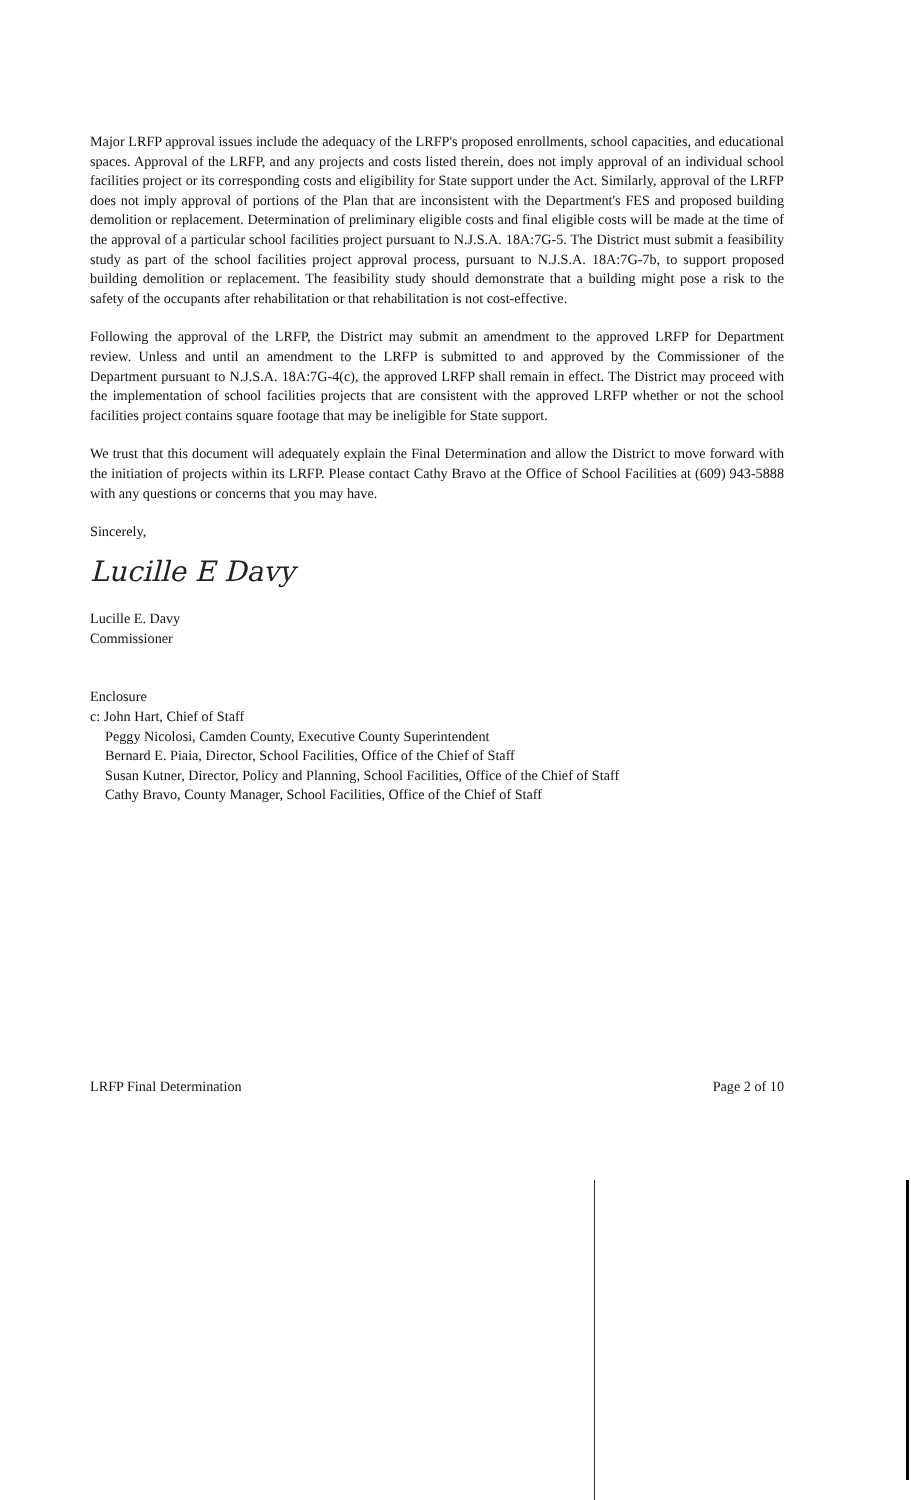Major LRFP approval issues include the adequacy of the LRFP's proposed enrollments, school capacities, and educational spaces. Approval of the LRFP, and any projects and costs listed therein, does not imply approval of an individual school facilities project or its corresponding costs and eligibility for State support under the Act. Similarly, approval of the LRFP does not imply approval of portions of the Plan that are inconsistent with the Department's FES and proposed building demolition or replacement. Determination of preliminary eligible costs and final eligible costs will be made at the time of the approval of a particular school facilities project pursuant to N.J.S.A. 18A:7G-5. The District must submit a feasibility study as part of the school facilities project approval process, pursuant to N.J.S.A. 18A:7G-7b, to support proposed building demolition or replacement. The feasibility study should demonstrate that a building might pose a risk to the safety of the occupants after rehabilitation or that rehabilitation is not cost-effective.
Following the approval of the LRFP, the District may submit an amendment to the approved LRFP for Department review. Unless and until an amendment to the LRFP is submitted to and approved by the Commissioner of the Department pursuant to N.J.S.A. 18A:7G-4(c), the approved LRFP shall remain in effect. The District may proceed with the implementation of school facilities projects that are consistent with the approved LRFP whether or not the school facilities project contains square footage that may be ineligible for State support.
We trust that this document will adequately explain the Final Determination and allow the District to move forward with the initiation of projects within its LRFP. Please contact Cathy Bravo at the Office of School Facilities at (609) 943-5888 with any questions or concerns that you may have.
Sincerely,
Lucille E Davy
Lucille E. Davy
Commissioner
Enclosure
c: John Hart, Chief of Staff
Peggy Nicolosi, Camden County, Executive County Superintendent
Bernard E. Piaia, Director, School Facilities, Office of the Chief of Staff
Susan Kutner, Director, Policy and Planning, School Facilities, Office of the Chief of Staff
Cathy Bravo, County Manager, School Facilities, Office of the Chief of Staff
LRFP Final Determination Page 2 of 10